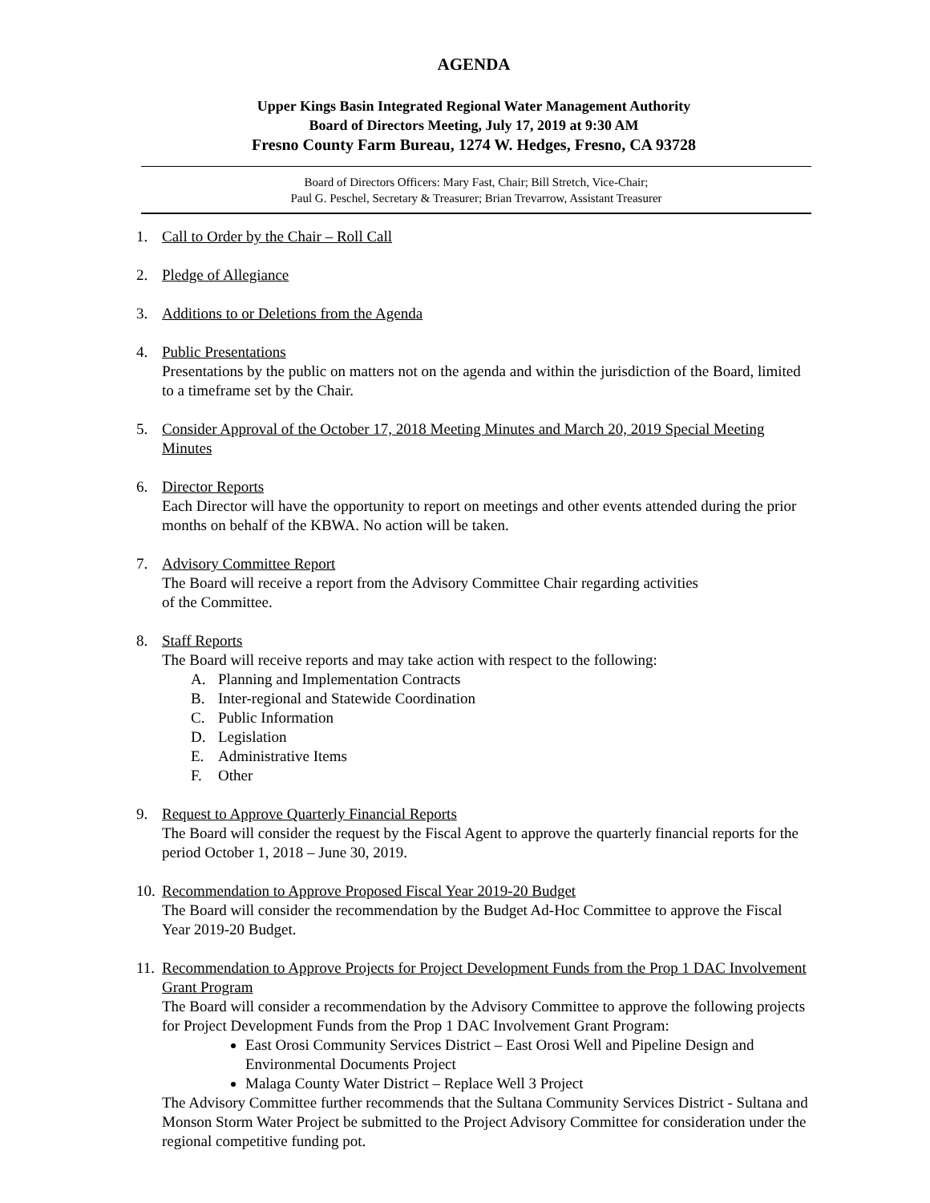AGENDA
Upper Kings Basin Integrated Regional Water Management Authority
Board of Directors Meeting, July 17, 2019 at 9:30 AM
Fresno County Farm Bureau, 1274 W. Hedges, Fresno, CA 93728
Board of Directors Officers: Mary Fast, Chair; Bill Stretch, Vice-Chair;
Paul G. Peschel, Secretary & Treasurer; Brian Trevarrow, Assistant Treasurer
1. Call to Order by the Chair – Roll Call
2. Pledge of Allegiance
3. Additions to or Deletions from the Agenda
4. Public Presentations
Presentations by the public on matters not on the agenda and within the jurisdiction of the Board, limited to a timeframe set by the Chair.
5. Consider Approval of the October 17, 2018 Meeting Minutes and March 20, 2019 Special Meeting Minutes
6. Director Reports
Each Director will have the opportunity to report on meetings and other events attended during the prior months on behalf of the KBWA. No action will be taken.
7. Advisory Committee Report
The Board will receive a report from the Advisory Committee Chair regarding activities
of the Committee.
8. Staff Reports
The Board will receive reports and may take action with respect to the following:
A. Planning and Implementation Contracts
B. Inter-regional and Statewide Coordination
C. Public Information
D. Legislation
E. Administrative Items
F. Other
9. Request to Approve Quarterly Financial Reports
The Board will consider the request by the Fiscal Agent to approve the quarterly financial reports for the period October 1, 2018 – June 30, 2019.
10.
Recommendation to Approve Proposed Fiscal Year 2019-20 Budget
The Board will consider the recommendation by the Budget Ad-Hoc Committee to approve the Fiscal Year 2019-20 Budget.
11.
Recommendation to Approve Projects for Project Development Funds from the Prop 1 DAC Involvement Grant Program
The Board will consider a recommendation by the Advisory Committee to approve the following projects for Project Development Funds from the Prop 1 DAC Involvement Grant Program:
East Orosi Community Services District – East Orosi Well and Pipeline Design and Environmental Documents Project
Malaga County Water District – Replace Well 3 Project
The Advisory Committee further recommends that the Sultana Community Services District - Sultana and Monson Storm Water Project be submitted to the Project Advisory Committee for consideration under the regional competitive funding pot.